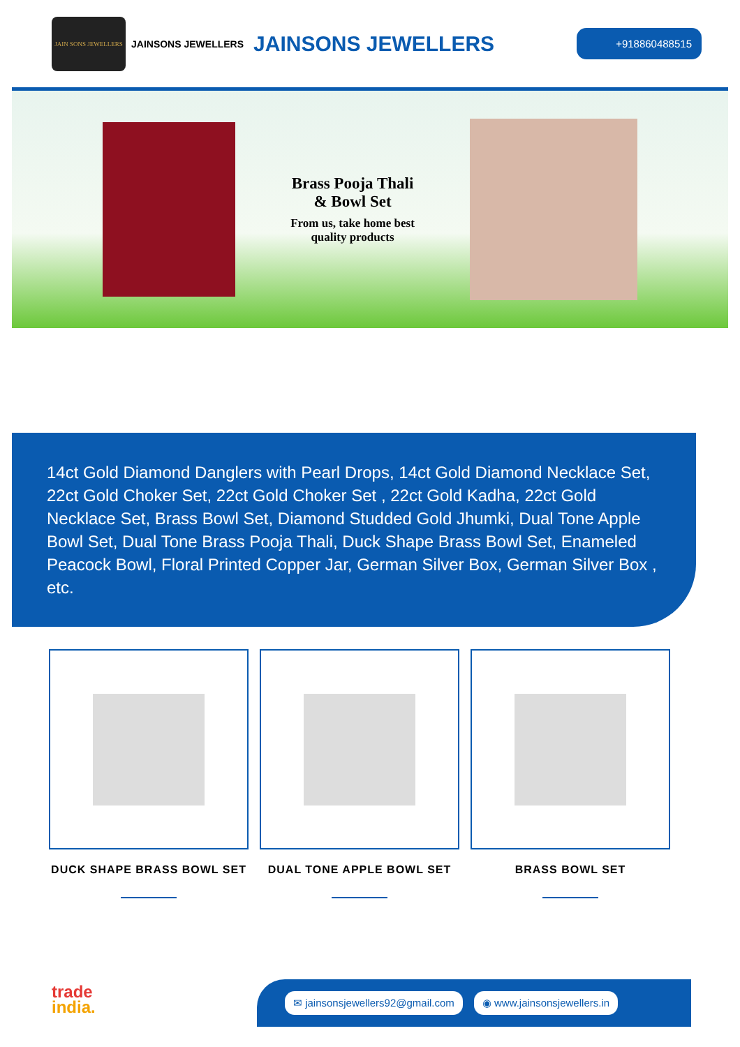JAIN SONS JEWELLERS
JAINSONS JEWELLERS JAINSONS JEWELLERS
+918860488515
Brass Pooja Thali
& Bowl Set
From us, take home best
quality products
14ct Gold Diamond Danglers with Pearl Drops, 14ct Gold Diamond Necklace Set, 22ct Gold Choker Set, 22ct Gold Choker Set , 22ct Gold Kadha, 22ct Gold Necklace Set, Brass Bowl Set, Diamond Studded Gold Jhumki, Dual Tone Apple Bowl Set, Dual Tone Brass Pooja Thali, Duck Shape Brass Bowl Set, Enameled Peacock Bowl, Floral Printed Copper Jar, German Silver Box, German Silver Box , etc.
DUCK SHAPE BRASS BOWL SET DUAL TONE APPLE BOWL SET BRASS BOWL SET
trade
india.
✉ jainsonsjewellers92@gmail.com ◉ www.jainsonsjewellers.in